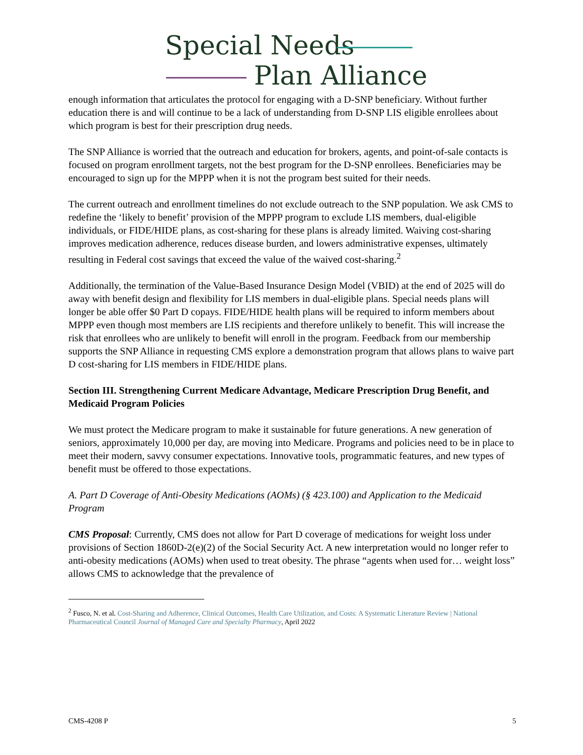Special Needs
Plan Alliance
enough information that articulates the protocol for engaging with a D-SNP beneficiary. Without further education there is and will continue to be a lack of understanding from D-SNP LIS eligible enrollees about which program is best for their prescription drug needs.
The SNP Alliance is worried that the outreach and education for brokers, agents, and point-of-sale contacts is focused on program enrollment targets, not the best program for the D-SNP enrollees. Beneficiaries may be encouraged to sign up for the MPPP when it is not the program best suited for their needs.
The current outreach and enrollment timelines do not exclude outreach to the SNP population. We ask CMS to redefine the ‘likely to benefit’ provision of the MPPP program to exclude LIS members, dual-eligible individuals, or FIDE/HIDE plans, as cost-sharing for these plans is already limited. Waiving cost-sharing improves medication adherence, reduces disease burden, and lowers administrative expenses, ultimately resulting in Federal cost savings that exceed the value of the waived cost-sharing.<sup>2</sup>
Additionally, the termination of the Value-Based Insurance Design Model (VBID) at the end of 2025 will do away with benefit design and flexibility for LIS members in dual-eligible plans. Special needs plans will longer be able offer $0 Part D copays. FIDE/HIDE health plans will be required to inform members about MPPP even though most members are LIS recipients and therefore unlikely to benefit. This will increase the risk that enrollees who are unlikely to benefit will enroll in the program. Feedback from our membership supports the SNP Alliance in requesting CMS explore a demonstration program that allows plans to waive part D cost-sharing for LIS members in FIDE/HIDE plans.
Section III. Strengthening Current Medicare Advantage, Medicare Prescription Drug Benefit, and Medicaid Program Policies
We must protect the Medicare program to make it sustainable for future generations. A new generation of seniors, approximately 10,000 per day, are moving into Medicare. Programs and policies need to be in place to meet their modern, savvy consumer expectations. Innovative tools, programmatic features, and new types of benefit must be offered to those expectations.
A. Part D Coverage of Anti-Obesity Medications (AOMs) (§ 423.100) and Application to the Medicaid Program
CMS Proposal: Currently, CMS does not allow for Part D coverage of medications for weight loss under provisions of Section 1860D-2(e)(2) of the Social Security Act. A new interpretation would no longer refer to anti-obesity medications (AOMs) when used to treat obesity. The phrase “agents when used for… weight loss” allows CMS to acknowledge that the prevalence of
<sup>2</sup> Fusco, N. et al. Cost-Sharing and Adherence, Clinical Outcomes, Health Care Utilization, and Costs: A Systematic Literature Review | National Pharmaceutical Council Journal of Managed Care and Specialty Pharmacy, April 2022
CMS-4208 P 5